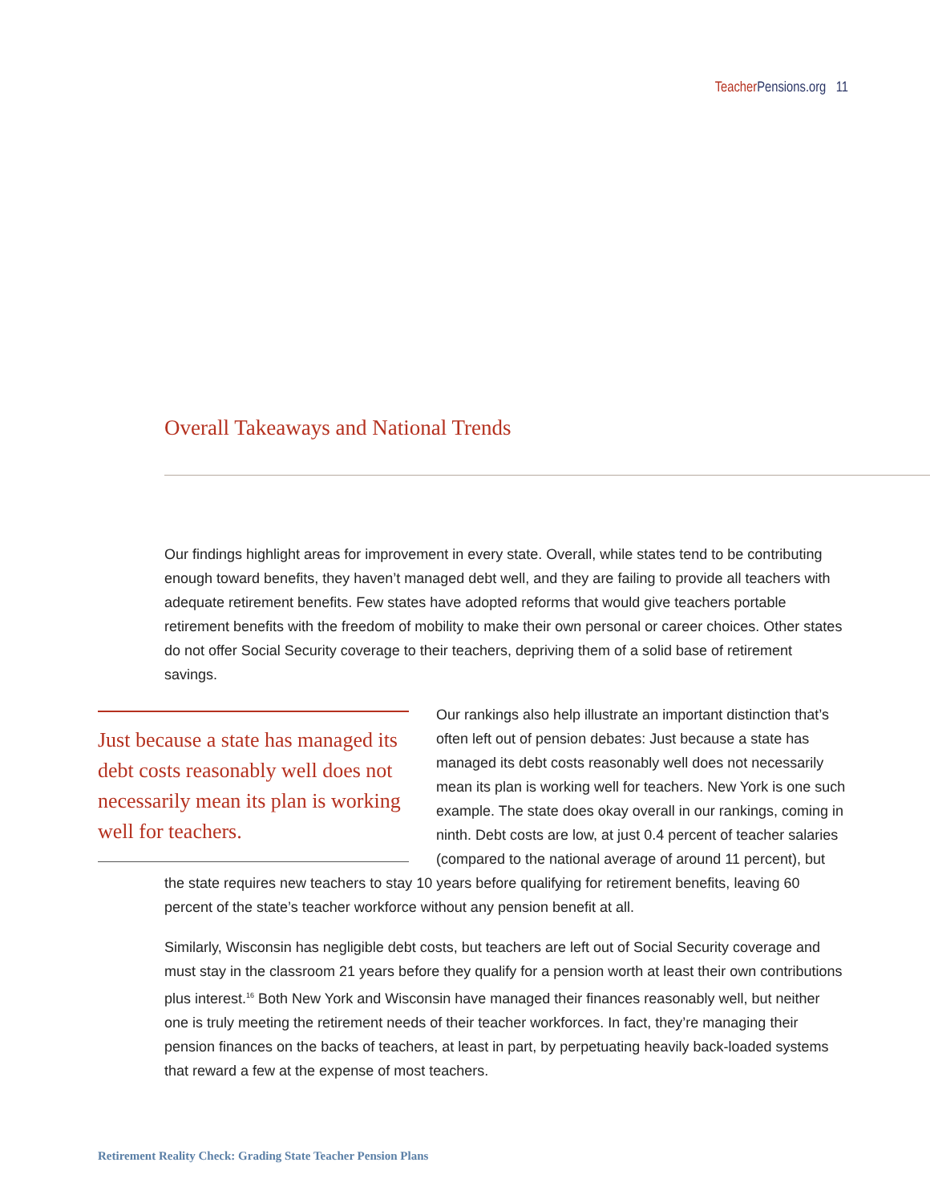Teacher Pensions.org 11
Overall Takeaways and National Trends
Our findings highlight areas for improvement in every state. Overall, while states tend to be contributing enough toward benefits, they haven’t managed debt well, and they are failing to provide all teachers with adequate retirement benefits. Few states have adopted reforms that would give teachers portable retirement benefits with the freedom of mobility to make their own personal or career choices. Other states do not offer Social Security coverage to their teachers, depriving them of a solid base of retirement savings.
Just because a state has managed its debt costs reasonably well does not necessarily mean its plan is working well for teachers.
Our rankings also help illustrate an important distinction that’s often left out of pension debates: Just because a state has managed its debt costs reasonably well does not necessarily mean its plan is working well for teachers. New York is one such example. The state does okay overall in our rankings, coming in ninth. Debt costs are low, at just 0.4 percent of teacher salaries (compared to the national average of around 11 percent), but the state requires new teachers to stay 10 years before qualifying for retirement benefits, leaving 60 percent of the state’s teacher workforce without any pension benefit at all.
Similarly, Wisconsin has negligible debt costs, but teachers are left out of Social Security coverage and must stay in the classroom 21 years before they qualify for a pension worth at least their own contributions plus interest.<sup>16</sup> Both New York and Wisconsin have managed their finances reasonably well, but neither one is truly meeting the retirement needs of their teacher workforces. In fact, they’re managing their pension finances on the backs of teachers, at least in part, by perpetuating heavily back-loaded systems that reward a few at the expense of most teachers.
Retirement Reality Check: Grading State Teacher Pension Plans